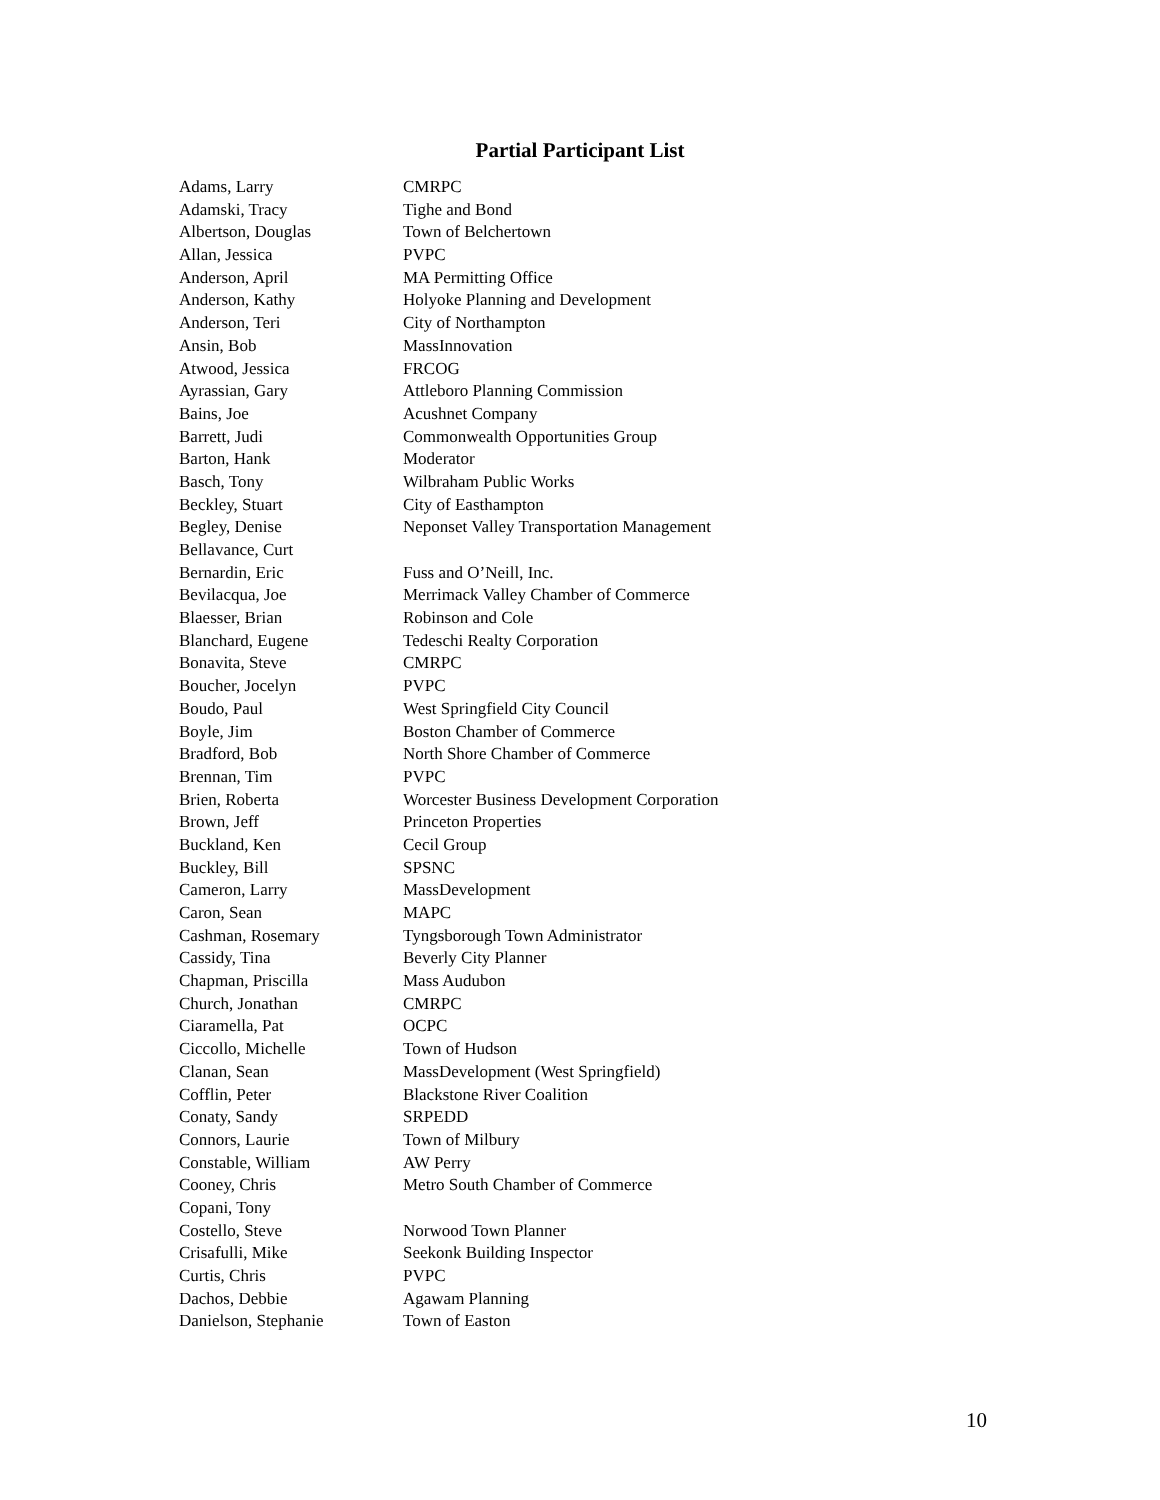Partial Participant List
| Adams, Larry | CMRPC |
| Adamski, Tracy | Tighe and Bond |
| Albertson, Douglas | Town of Belchertown |
| Allan, Jessica | PVPC |
| Anderson, April | MA Permitting Office |
| Anderson, Kathy | Holyoke Planning and Development |
| Anderson, Teri | City of Northampton |
| Ansin, Bob | MassInnovation |
| Atwood, Jessica | FRCOG |
| Ayrassian, Gary | Attleboro Planning Commission |
| Bains, Joe | Acushnet Company |
| Barrett, Judi | Commonwealth Opportunities Group |
| Barton, Hank | Moderator |
| Basch, Tony | Wilbraham Public Works |
| Beckley, Stuart | City of Easthampton |
| Begley, Denise | Neponset Valley Transportation Management |
| Bellavance, Curt | |
| Bernardin, Eric | Fuss and O’Neill, Inc. |
| Bevilacqua, Joe | Merrimack Valley Chamber of Commerce |
| Blaesser, Brian | Robinson and Cole |
| Blanchard, Eugene | Tedeschi Realty Corporation |
| Bonavita, Steve | CMRPC |
| Boucher, Jocelyn | PVPC |
| Boudo, Paul | West Springfield City Council |
| Boyle, Jim | Boston Chamber of Commerce |
| Bradford, Bob | North Shore Chamber of Commerce |
| Brennan, Tim | PVPC |
| Brien, Roberta | Worcester Business Development Corporation |
| Brown, Jeff | Princeton Properties |
| Buckland, Ken | Cecil Group |
| Buckley, Bill | SPSNC |
| Cameron, Larry | MassDevelopment |
| Caron, Sean | MAPC |
| Cashman, Rosemary | Tyngsborough Town Administrator |
| Cassidy, Tina | Beverly City Planner |
| Chapman, Priscilla | Mass Audubon |
| Church, Jonathan | CMRPC |
| Ciaramella, Pat | OCPC |
| Ciccollo, Michelle | Town of Hudson |
| Clanan, Sean | MassDevelopment (West Springfield) |
| Cofflin, Peter | Blackstone River Coalition |
| Conaty, Sandy | SRPEDD |
| Connors, Laurie | Town of Milbury |
| Constable, William | AW Perry |
| Cooney, Chris | Metro South Chamber of Commerce |
| Copani, Tony | |
| Costello, Steve | Norwood Town Planner |
| Crisafulli, Mike | Seekonk Building Inspector |
| Curtis, Chris | PVPC |
| Dachos, Debbie | Agawam Planning |
| Danielson, Stephanie | Town of Easton |
10